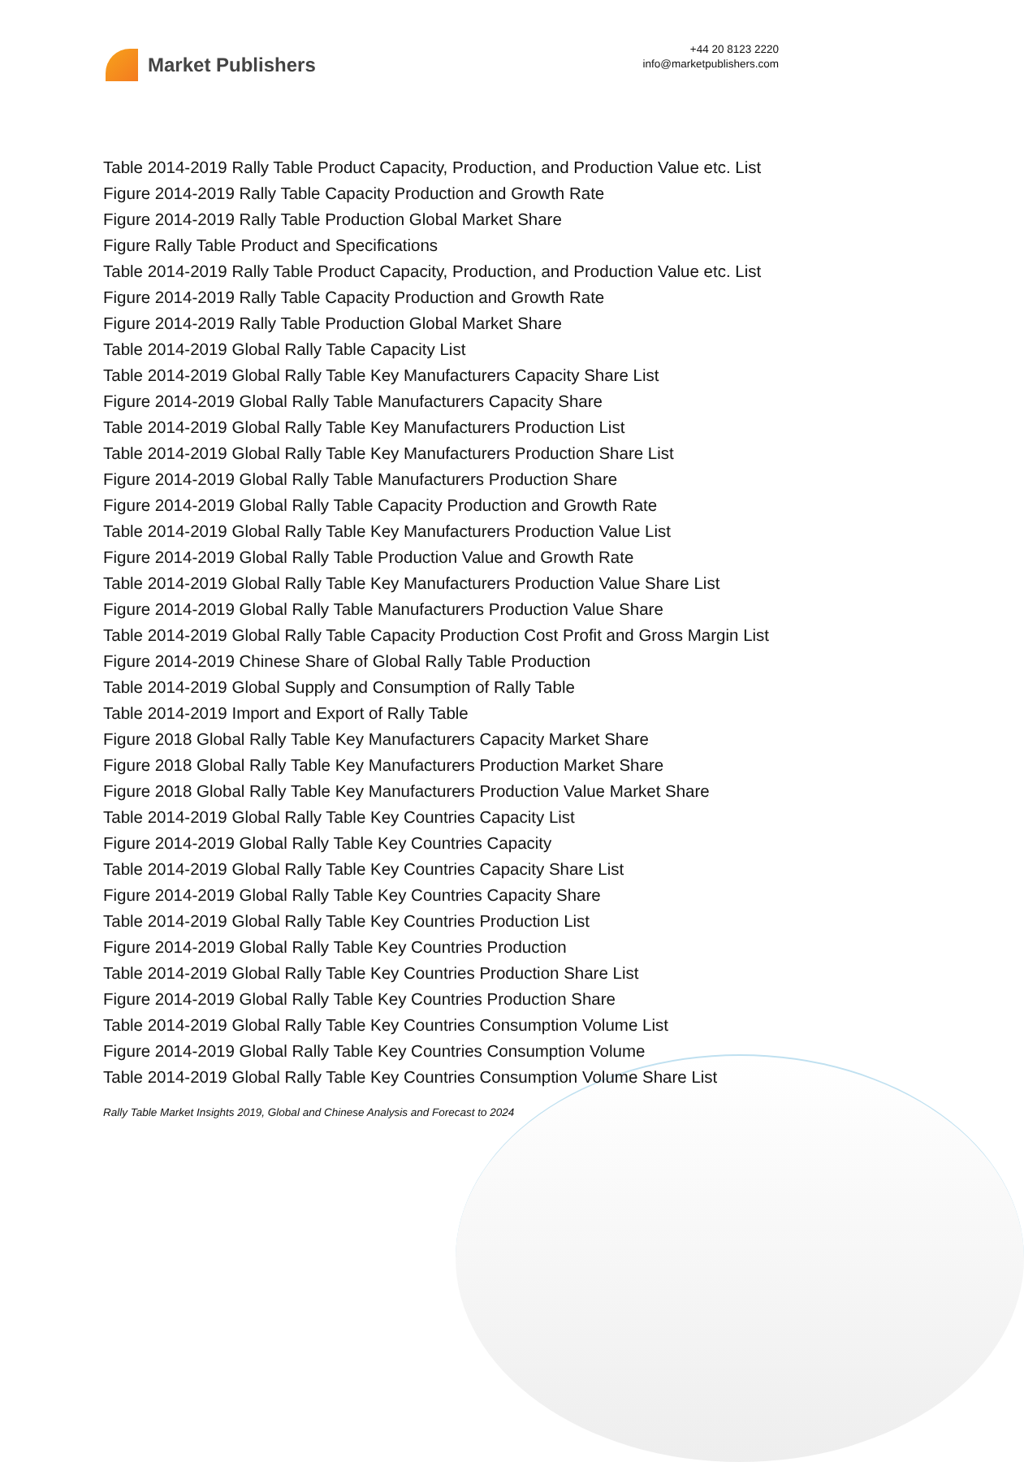Market Publishers
+44 20 8123 2220
info@marketpublishers.com
Table 2014-2019 Rally Table Product Capacity, Production, and Production Value etc. List
Figure 2014-2019 Rally Table Capacity Production and Growth Rate
Figure 2014-2019 Rally Table Production Global Market Share
Figure Rally Table Product and Specifications
Table 2014-2019 Rally Table Product Capacity, Production, and Production Value etc. List
Figure 2014-2019 Rally Table Capacity Production and Growth Rate
Figure 2014-2019 Rally Table Production Global Market Share
Table 2014-2019 Global Rally Table Capacity List
Table 2014-2019 Global Rally Table Key Manufacturers Capacity Share List
Figure 2014-2019 Global Rally Table Manufacturers Capacity Share
Table 2014-2019 Global Rally Table Key Manufacturers Production List
Table 2014-2019 Global Rally Table Key Manufacturers Production Share List
Figure 2014-2019 Global Rally Table Manufacturers Production Share
Figure 2014-2019 Global Rally Table Capacity Production and Growth Rate
Table 2014-2019 Global Rally Table Key Manufacturers Production Value List
Figure 2014-2019 Global Rally Table Production Value and Growth Rate
Table 2014-2019 Global Rally Table Key Manufacturers Production Value Share List
Figure 2014-2019 Global Rally Table Manufacturers Production Value Share
Table 2014-2019 Global Rally Table Capacity Production Cost Profit and Gross Margin List
Figure 2014-2019 Chinese Share of Global Rally Table Production
Table 2014-2019 Global Supply and Consumption of Rally Table
Table 2014-2019 Import and Export of Rally Table
Figure 2018 Global Rally Table Key Manufacturers Capacity Market Share
Figure 2018 Global Rally Table Key Manufacturers Production Market Share
Figure 2018 Global Rally Table Key Manufacturers Production Value Market Share
Table 2014-2019 Global Rally Table Key Countries Capacity List
Figure 2014-2019 Global Rally Table Key Countries Capacity
Table 2014-2019 Global Rally Table Key Countries Capacity Share List
Figure 2014-2019 Global Rally Table Key Countries Capacity Share
Table 2014-2019 Global Rally Table Key Countries Production List
Figure 2014-2019 Global Rally Table Key Countries Production
Table 2014-2019 Global Rally Table Key Countries Production Share List
Figure 2014-2019 Global Rally Table Key Countries Production Share
Table 2014-2019 Global Rally Table Key Countries Consumption Volume List
Figure 2014-2019 Global Rally Table Key Countries Consumption Volume
Table 2014-2019 Global Rally Table Key Countries Consumption Volume Share List
Rally Table Market Insights 2019, Global and Chinese Analysis and Forecast to 2024